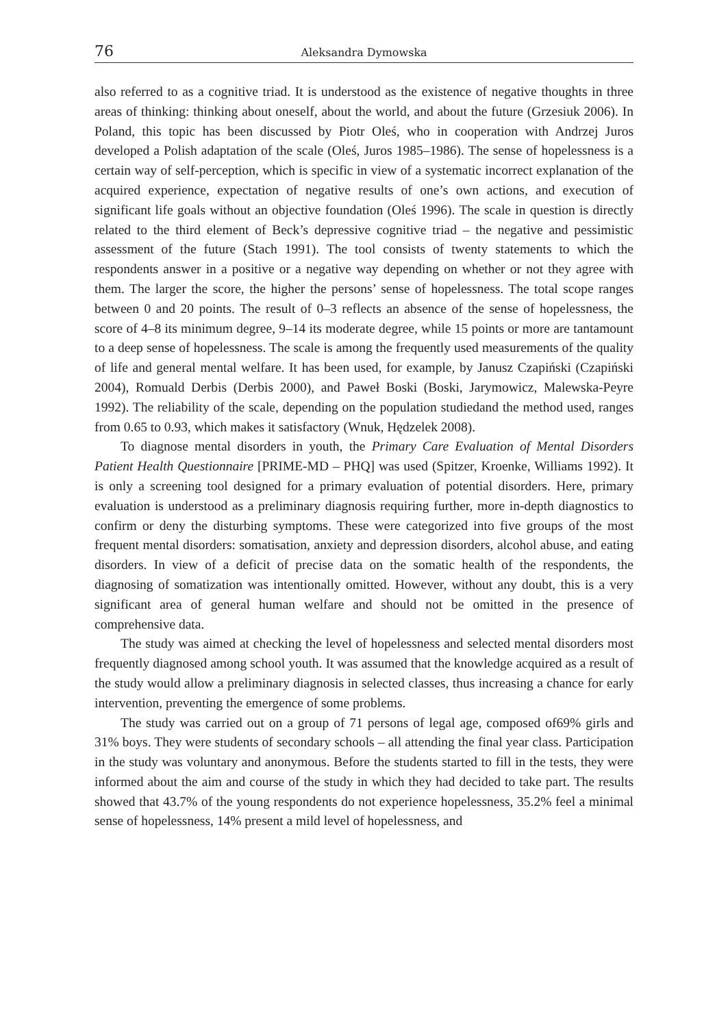76 Aleksandra Dymowska
also referred to as a cognitive triad. It is understood as the existence of negative thoughts in three areas of thinking: thinking about oneself, about the world, and about the future (Grzesiuk 2006). In Poland, this topic has been discussed by Piotr Oleś, who in cooperation with Andrzej Juros developed a Polish adaptation of the scale (Oleś, Juros 1985–1986). The sense of hopelessness is a certain way of self-perception, which is specific in view of a systematic incorrect explanation of the acquired experience, expectation of negative results of one’s own actions, and execution of significant life goals without an objective foundation (Oleś 1996). The scale in question is directly related to the third element of Beck’s depressive cognitive triad – the negative and pessimistic assessment of the future (Stach 1991). The tool consists of twenty statements to which the respondents answer in a positive or a negative way depending on whether or not they agree with them. The larger the score, the higher the persons’ sense of hopelessness. The total scope ranges between 0 and 20 points. The result of 0–3 reflects an absence of the sense of hopelessness, the score of 4–8 its minimum degree, 9–14 its moderate degree, while 15 points or more are tantamount to a deep sense of hopelessness. The scale is among the frequently used measurements of the quality of life and general mental welfare. It has been used, for example, by Janusz Czapiński (Czapiński 2004), Romuald Derbis (Derbis 2000), and Paweł Boski (Boski, Jarymowicz, Malewska-Peyre 1992). The reliability of the scale, depending on the population studiedand the method used, ranges from 0.65 to 0.93, which makes it satisfactory (Wnuk, Hędzelek 2008).
To diagnose mental disorders in youth, the Primary Care Evaluation of Mental Disorders Patient Health Questionnaire [PRIME-MD – PHQ] was used (Spitzer, Kroenke, Williams 1992). It is only a screening tool designed for a primary evaluation of potential disorders. Here, primary evaluation is understood as a preliminary diagnosis requiring further, more in-depth diagnostics to confirm or deny the disturbing symptoms. These were categorized into five groups of the most frequent mental disorders: somatisation, anxiety and depression disorders, alcohol abuse, and eating disorders. In view of a deficit of precise data on the somatic health of the respondents, the diagnosing of somatization was intentionally omitted. However, without any doubt, this is a very significant area of general human welfare and should not be omitted in the presence of comprehensive data.
The study was aimed at checking the level of hopelessness and selected mental disorders most frequently diagnosed among school youth. It was assumed that the knowledge acquired as a result of the study would allow a preliminary diagnosis in selected classes, thus increasing a chance for early intervention, preventing the emergence of some problems.
The study was carried out on a group of 71 persons of legal age, composed of69% girls and 31% boys. They were students of secondary schools – all attending the final year class. Participation in the study was voluntary and anonymous. Before the students started to fill in the tests, they were informed about the aim and course of the study in which they had decided to take part. The results showed that 43.7% of the young respondents do not experience hopelessness, 35.2% feel a minimal sense of hopelessness, 14% present a mild level of hopelessness, and